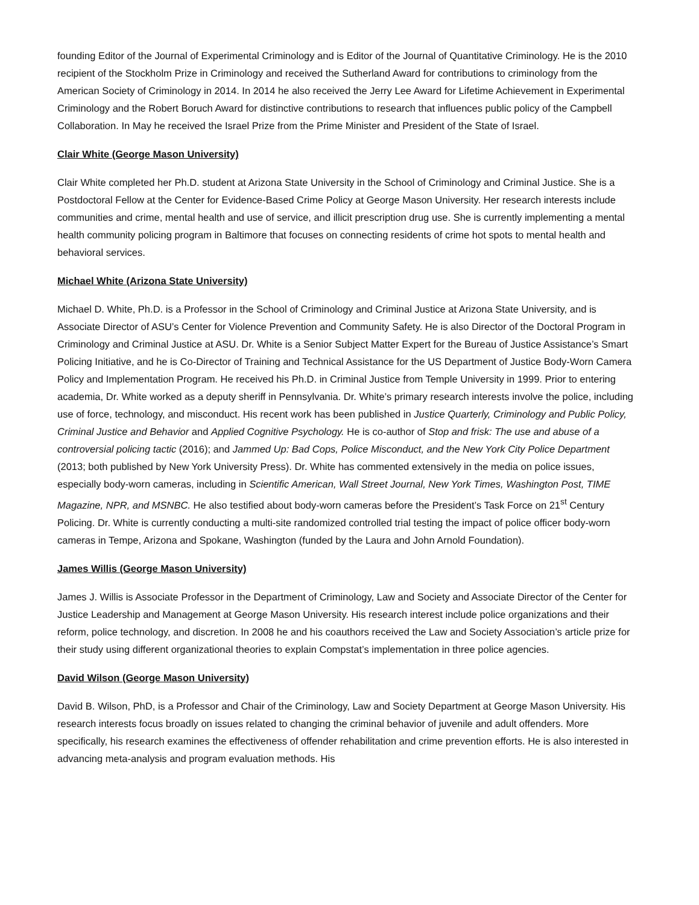founding Editor of the Journal of Experimental Criminology and is Editor of the Journal of Quantitative Criminology. He is the 2010 recipient of the Stockholm Prize in Criminology and received the Sutherland Award for contributions to criminology from the American Society of Criminology in 2014. In 2014 he also received the Jerry Lee Award for Lifetime Achievement in Experimental Criminology and the Robert Boruch Award for distinctive contributions to research that influences public policy of the Campbell Collaboration. In May he received the Israel Prize from the Prime Minister and President of the State of Israel.
Clair White (George Mason University)
Clair White completed her Ph.D. student at Arizona State University in the School of Criminology and Criminal Justice. She is a Postdoctoral Fellow at the Center for Evidence-Based Crime Policy at George Mason University. Her research interests include communities and crime, mental health and use of service, and illicit prescription drug use. She is currently implementing a mental health community policing program in Baltimore that focuses on connecting residents of crime hot spots to mental health and behavioral services.
Michael White (Arizona State University)
Michael D. White, Ph.D. is a Professor in the School of Criminology and Criminal Justice at Arizona State University, and is Associate Director of ASU’s Center for Violence Prevention and Community Safety. He is also Director of the Doctoral Program in Criminology and Criminal Justice at ASU. Dr. White is a Senior Subject Matter Expert for the Bureau of Justice Assistance’s Smart Policing Initiative, and he is Co-Director of Training and Technical Assistance for the US Department of Justice Body-Worn Camera Policy and Implementation Program. He received his Ph.D. in Criminal Justice from Temple University in 1999. Prior to entering academia, Dr. White worked as a deputy sheriff in Pennsylvania. Dr. White’s primary research interests involve the police, including use of force, technology, and misconduct. His recent work has been published in Justice Quarterly, Criminology and Public Policy, Criminal Justice and Behavior and Applied Cognitive Psychology. He is co-author of Stop and frisk: The use and abuse of a controversial policing tactic (2016); and Jammed Up: Bad Cops, Police Misconduct, and the New York City Police Department (2013; both published by New York University Press). Dr. White has commented extensively in the media on police issues, especially body-worn cameras, including in Scientific American, Wall Street Journal, New York Times, Washington Post, TIME Magazine, NPR, and MSNBC. He also testified about body-worn cameras before the President’s Task Force on 21<sup>st</sup> Century Policing. Dr. White is currently conducting a multi-site randomized controlled trial testing the impact of police officer body-worn cameras in Tempe, Arizona and Spokane, Washington (funded by the Laura and John Arnold Foundation).
James Willis (George Mason University)
James J. Willis is Associate Professor in the Department of Criminology, Law and Society and Associate Director of the Center for Justice Leadership and Management at George Mason University. His research interest include police organizations and their reform, police technology, and discretion. In 2008 he and his coauthors received the Law and Society Association’s article prize for their study using different organizational theories to explain Compstat’s implementation in three police agencies.
David Wilson (George Mason University)
David B. Wilson, PhD, is a Professor and Chair of the Criminology, Law and Society Department at George Mason University. His research interests focus broadly on issues related to changing the criminal behavior of juvenile and adult offenders. More specifically, his research examines the effectiveness of offender rehabilitation and crime prevention efforts. He is also interested in advancing meta-analysis and program evaluation methods. His